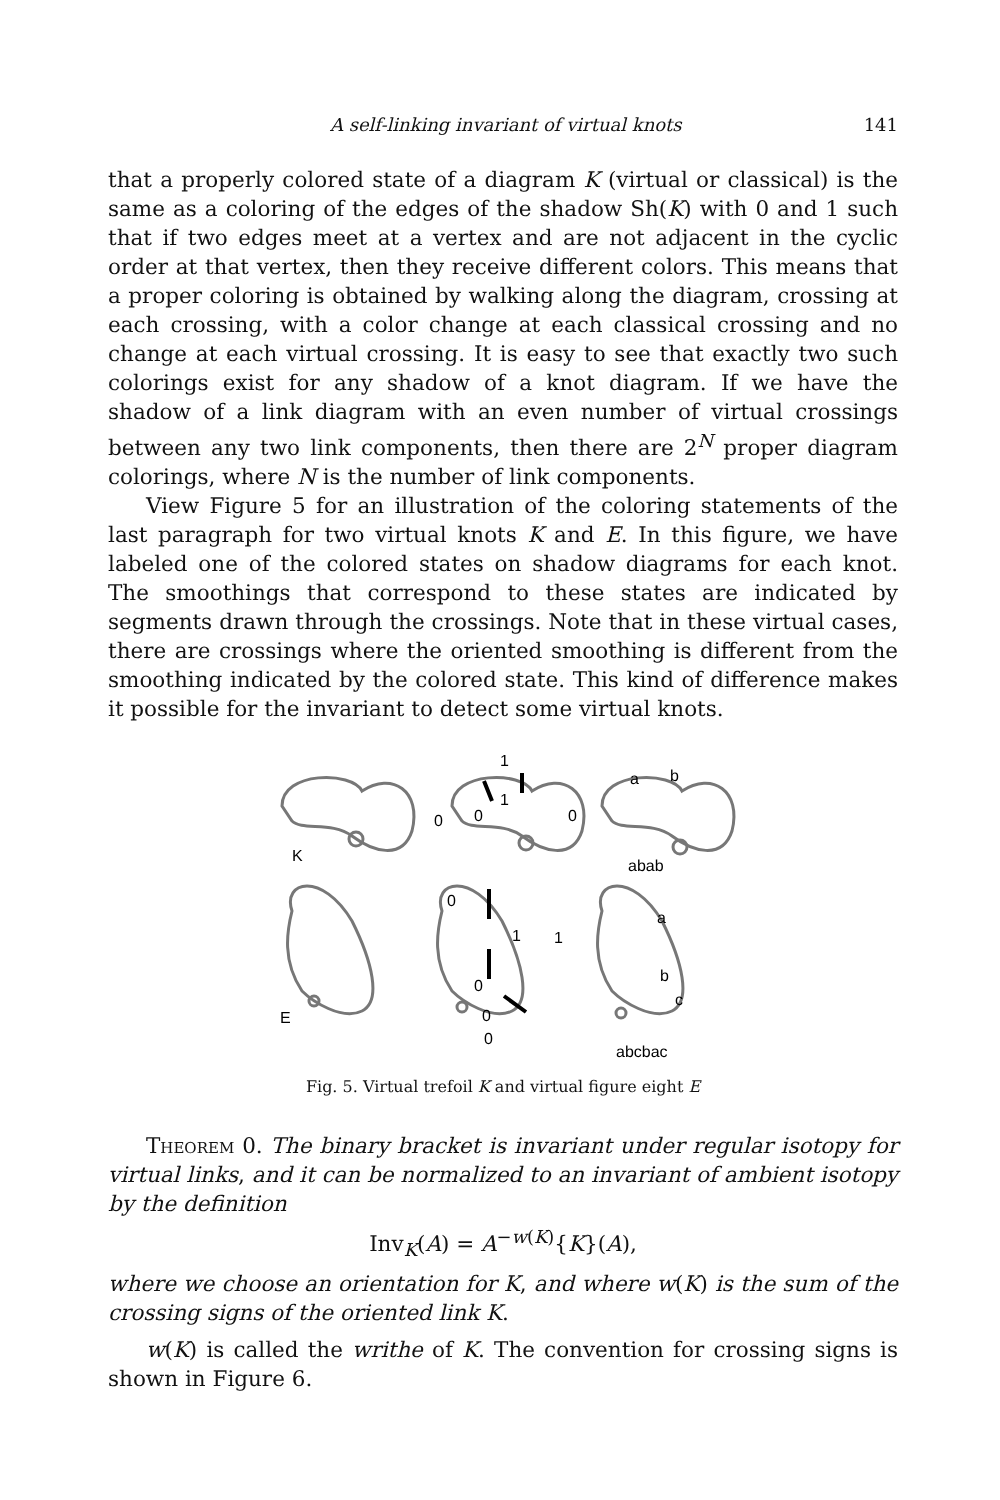A self-linking invariant of virtual knots 141
that a properly colored state of a diagram K (virtual or classical) is the same as a coloring of the edges of the shadow Sh(K) with 0 and 1 such that if two edges meet at a vertex and are not adjacent in the cyclic order at that vertex, then they receive different colors. This means that a proper coloring is obtained by walking along the diagram, crossing at each crossing, with a color change at each classical crossing and no change at each virtual crossing. It is easy to see that exactly two such colorings exist for any shadow of a knot diagram. If we have the shadow of a link diagram with an even number of virtual crossings between any two link components, then there are 2<sup>N</sup> proper diagram colorings, where N is the number of link components.
View Figure 5 for an illustration of the coloring statements of the last paragraph for two virtual knots K and E. In this figure, we have labeled one of the colored states on shadow diagrams for each knot. The smoothings that correspond to these states are indicated by segments drawn through the crossings. Note that in these virtual cases, there are crossings where the oriented smoothing is different from the smoothing indicated by the colored state. This kind of difference makes it possible for the invariant to detect some virtual knots.
K
1
1
0
0
0
a
b
abab
E
0
1
1
0
0
0
a
b
c
abcbac
Fig. 5. Virtual trefoil K and virtual figure eight E
Theorem 0. The binary bracket is invariant under regular isotopy for virtual links, and it can be normalized to an invariant of ambient isotopy by the definition
Inv<sub>K</sub>(A) = A<sup>−w(K)</sup>{K}(A),
where we choose an orientation for K, and where w(K) is the sum of the crossing signs of the oriented link K.
w(K) is called the writhe of K. The convention for crossing signs is shown in Figure 6.